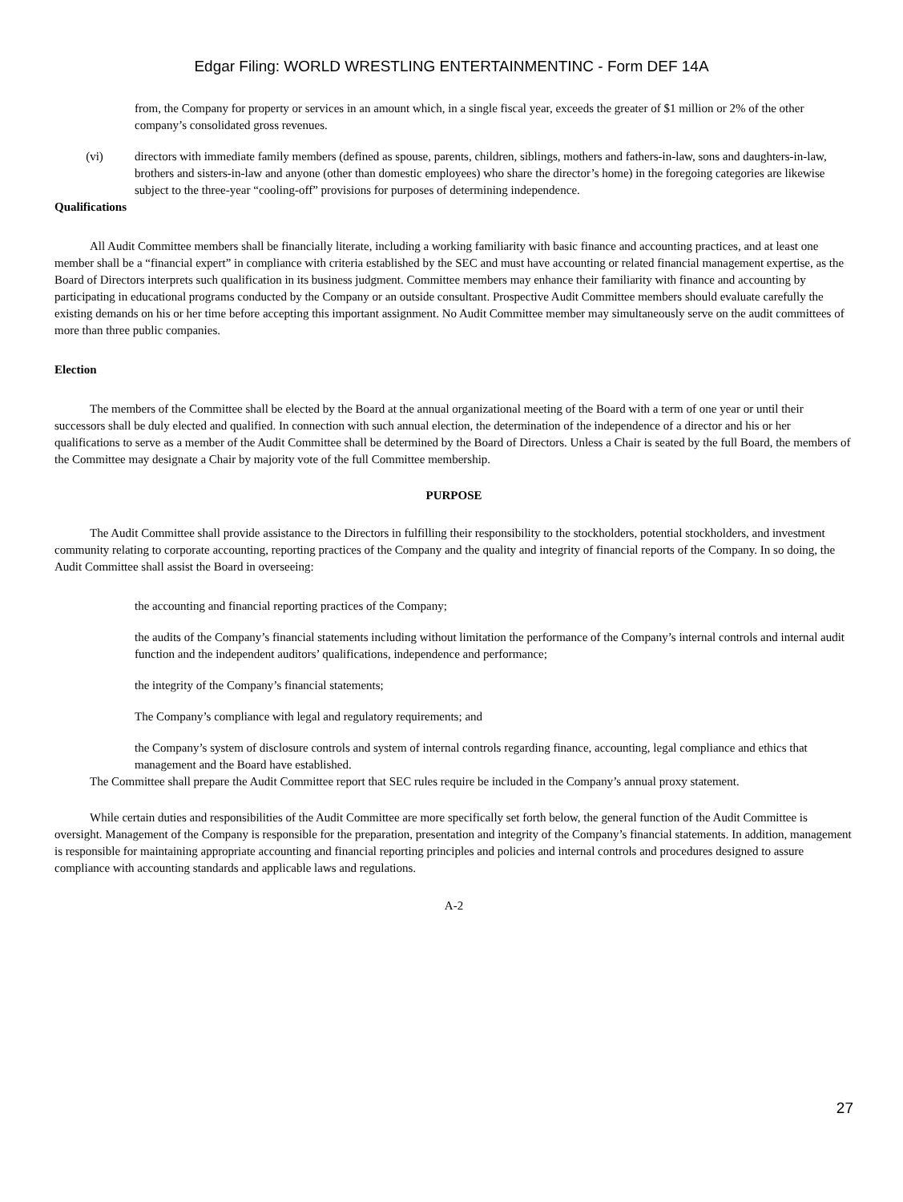Edgar Filing: WORLD WRESTLING ENTERTAINMENTINC - Form DEF 14A
from, the Company for property or services in an amount which, in a single fiscal year, exceeds the greater of $1 million or 2% of the other company’s consolidated gross revenues.
(vi) directors with immediate family members (defined as spouse, parents, children, siblings, mothers and fathers-in-law, sons and daughters-in-law, brothers and sisters-in-law and anyone (other than domestic employees) who share the director’s home) in the foregoing categories are likewise subject to the three-year “cooling-off” provisions for purposes of determining independence.
Qualifications
All Audit Committee members shall be financially literate, including a working familiarity with basic finance and accounting practices, and at least one member shall be a “financial expert” in compliance with criteria established by the SEC and must have accounting or related financial management expertise, as the Board of Directors interprets such qualification in its business judgment. Committee members may enhance their familiarity with finance and accounting by participating in educational programs conducted by the Company or an outside consultant. Prospective Audit Committee members should evaluate carefully the existing demands on his or her time before accepting this important assignment. No Audit Committee member may simultaneously serve on the audit committees of more than three public companies.
Election
The members of the Committee shall be elected by the Board at the annual organizational meeting of the Board with a term of one year or until their successors shall be duly elected and qualified. In connection with such annual election, the determination of the independence of a director and his or her qualifications to serve as a member of the Audit Committee shall be determined by the Board of Directors. Unless a Chair is seated by the full Board, the members of the Committee may designate a Chair by majority vote of the full Committee membership.
PURPOSE
The Audit Committee shall provide assistance to the Directors in fulfilling their responsibility to the stockholders, potential stockholders, and investment community relating to corporate accounting, reporting practices of the Company and the quality and integrity of financial reports of the Company. In so doing, the Audit Committee shall assist the Board in overseeing:
the accounting and financial reporting practices of the Company;
the audits of the Company’s financial statements including without limitation the performance of the Company’s internal controls and internal audit function and the independent auditors’ qualifications, independence and performance;
the integrity of the Company’s financial statements;
The Company’s compliance with legal and regulatory requirements; and
the Company’s system of disclosure controls and system of internal controls regarding finance, accounting, legal compliance and ethics that management and the Board have established.
The Committee shall prepare the Audit Committee report that SEC rules require be included in the Company’s annual proxy statement.
While certain duties and responsibilities of the Audit Committee are more specifically set forth below, the general function of the Audit Committee is oversight. Management of the Company is responsible for the preparation, presentation and integrity of the Company’s financial statements. In addition, management is responsible for maintaining appropriate accounting and financial reporting principles and policies and internal controls and procedures designed to assure compliance with accounting standards and applicable laws and regulations.
A-2
27